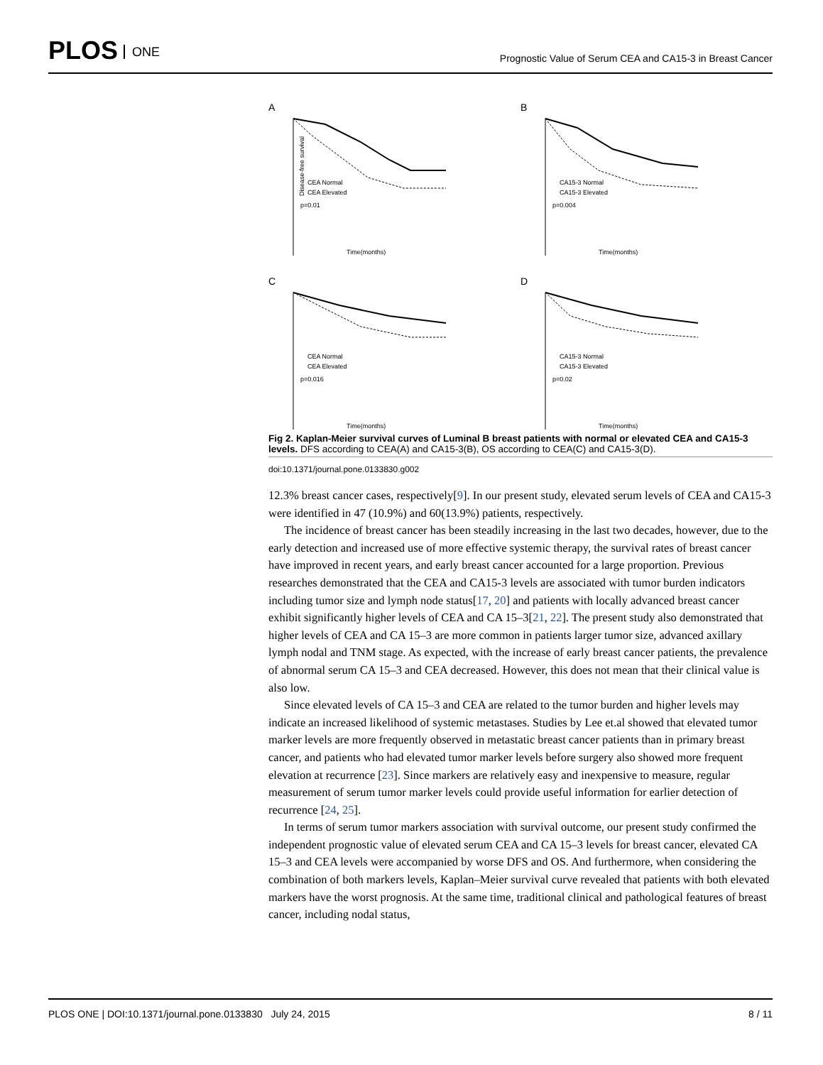PLOS ONE
Prognostic Value of Serum CEA and CA15-3 in Breast Cancer
A
CEA Normal
CEA Elevated
p=0.01
Disease-free survival
Time(months)
B
CA15-3 Normal
CA15-3 Elevated
p=0.004
Time(months)
C
CEA Normal
CEA Elevated
p=0.016
Time(months)
D
CA15-3 Normal
CA15-3 Elevated
p=0.02
Time(months)
Fig 2. Kaplan-Meier survival curves of Luminal B breast patients with normal or elevated CEA and CA15-3 levels. DFS according to CEA(A) and CA15-3(B), OS according to CEA(C) and CA15-3(D).
doi:10.1371/journal.pone.0133830.g002
12.3% breast cancer cases, respectively[9]. In our present study, elevated serum levels of CEA and CA15-3 were identified in 47 (10.9%) and 60(13.9%) patients, respectively.
The incidence of breast cancer has been steadily increasing in the last two decades, however, due to the early detection and increased use of more effective systemic therapy, the survival rates of breast cancer have improved in recent years, and early breast cancer accounted for a large proportion. Previous researches demonstrated that the CEA and CA15-3 levels are associated with tumor burden indicators including tumor size and lymph node status[17, 20] and patients with locally advanced breast cancer exhibit significantly higher levels of CEA and CA 15–3[21, 22]. The present study also demonstrated that higher levels of CEA and CA 15–3 are more common in patients larger tumor size, advanced axillary lymph nodal and TNM stage. As expected, with the increase of early breast cancer patients, the prevalence of abnormal serum CA 15–3 and CEA decreased. However, this does not mean that their clinical value is also low.
Since elevated levels of CA 15–3 and CEA are related to the tumor burden and higher levels may indicate an increased likelihood of systemic metastases. Studies by Lee et.al showed that elevated tumor marker levels are more frequently observed in metastatic breast cancer patients than in primary breast cancer, and patients who had elevated tumor marker levels before surgery also showed more frequent elevation at recurrence [23]. Since markers are relatively easy and inexpensive to measure, regular measurement of serum tumor marker levels could provide useful information for earlier detection of recurrence [24, 25].
In terms of serum tumor markers association with survival outcome, our present study confirmed the independent prognostic value of elevated serum CEA and CA 15–3 levels for breast cancer, elevated CA 15–3 and CEA levels were accompanied by worse DFS and OS. And furthermore, when considering the combination of both markers levels, Kaplan–Meier survival curve revealed that patients with both elevated markers have the worst prognosis. At the same time, traditional clinical and pathological features of breast cancer, including nodal status,
PLOS ONE | DOI:10.1371/journal.pone.0133830 July 24, 2015 8 / 11